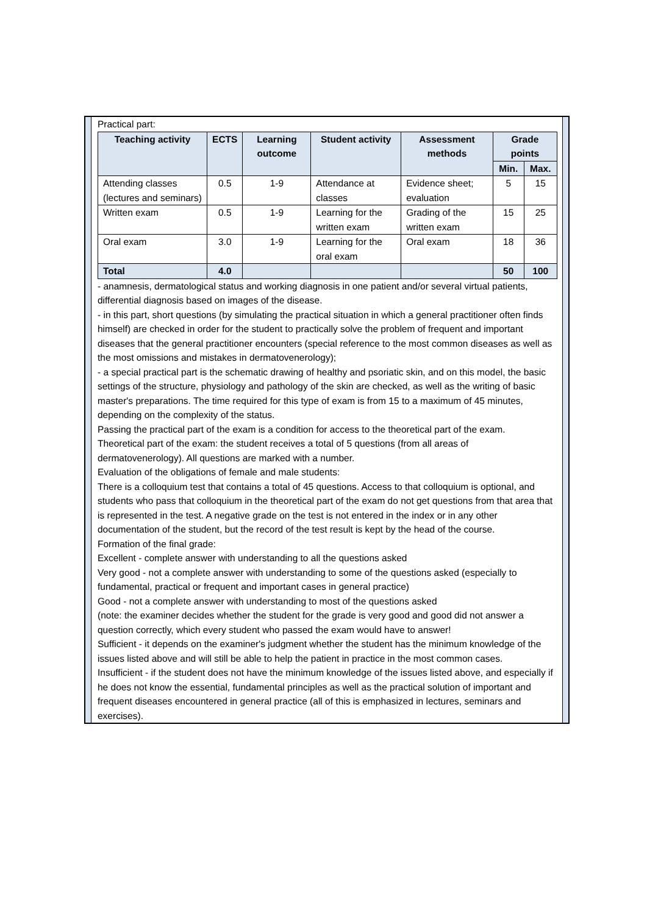Practical part:
| Teaching activity | ECTS | Learning outcome | Student activity | Assessment methods | Grade points | |
| --- | --- | --- | --- | --- | --- | --- |
| | | | | | Min. | Max. |
| Attending classes (lectures and seminars) | 0.5 | 1-9 | Attendance at classes | Evidence sheet; evaluation | 5 | 15 |
| Written exam | 0.5 | 1-9 | Learning for the written exam | Grading of the written exam | 15 | 25 |
| Oral exam | 3.0 | 1-9 | Learning for the oral exam | Oral exam | 18 | 36 |
| Total | 4.0 | | | | 50 | 100 |
- anamnesis, dermatological status and working diagnosis in one patient and/or several virtual patients, differential diagnosis based on images of the disease.
- in this part, short questions (by simulating the practical situation in which a general practitioner often finds himself) are checked in order for the student to practically solve the problem of frequent and important diseases that the general practitioner encounters (special reference to the most common diseases as well as the most omissions and mistakes in dermatovenerology);
- a special practical part is the schematic drawing of healthy and psoriatic skin, and on this model, the basic settings of the structure, physiology and pathology of the skin are checked, as well as the writing of basic master's preparations. The time required for this type of exam is from 15 to a maximum of 45 minutes, depending on the complexity of the status.
Passing the practical part of the exam is a condition for access to the theoretical part of the exam.
Theoretical part of the exam: the student receives a total of 5 questions (from all areas of dermatovenerology). All questions are marked with a number.
Evaluation of the obligations of female and male students:
There is a colloquium test that contains a total of 45 questions. Access to that colloquium is optional, and students who pass that colloquium in the theoretical part of the exam do not get questions from that area that is represented in the test. A negative grade on the test is not entered in the index or in any other documentation of the student, but the record of the test result is kept by the head of the course.
Formation of the final grade:
Excellent - complete answer with understanding to all the questions asked
Very good - not a complete answer with understanding to some of the questions asked (especially to fundamental, practical or frequent and important cases in general practice)
Good - not a complete answer with understanding to most of the questions asked
(note: the examiner decides whether the student for the grade is very good and good did not answer a question correctly, which every student who passed the exam would have to answer!
Sufficient - it depends on the examiner's judgment whether the student has the minimum knowledge of the issues listed above and will still be able to help the patient in practice in the most common cases.
Insufficient - if the student does not have the minimum knowledge of the issues listed above, and especially if he does not know the essential, fundamental principles as well as the practical solution of important and frequent diseases encountered in general practice (all of this is emphasized in lectures, seminars and exercises).